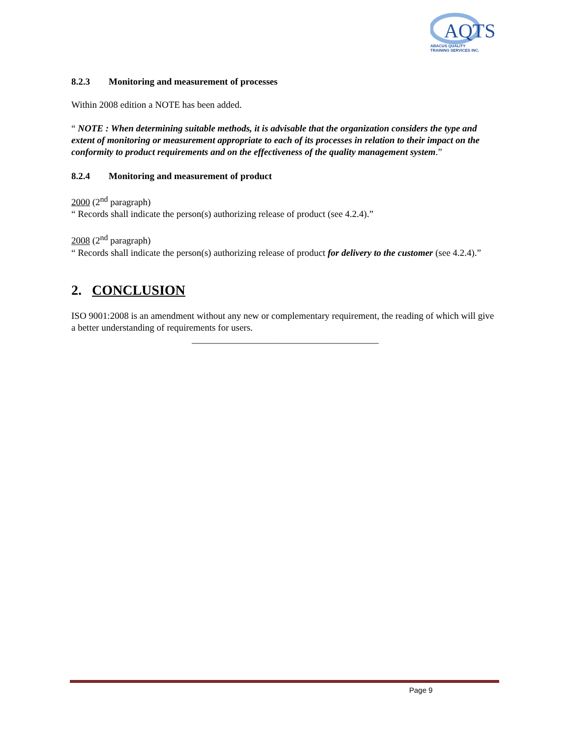AQTS
ABACUS QUALITY
TRAINING SERVICES INC.
8.2.3 Monitoring and measurement of processes
Within 2008 edition a NOTE has been added.
“ NOTE : When determining suitable methods, it is advisable that the organization considers the type and extent of monitoring or measurement appropriate to each of its processes in relation to their impact on the conformity to product requirements and on the effectiveness of the quality management system.”
8.2.4 Monitoring and measurement of product
2000 (2<sup>nd</sup> paragraph)
“ Records shall indicate the person(s) authorizing release of product (see 4.2.4).”
2008 (2<sup>nd</sup> paragraph)
“ Records shall indicate the person(s) authorizing release of product for delivery to the customer (see 4.2.4).”
2. CONCLUSION
ISO 9001:2008 is an amendment without any new or complementary requirement, the reading of which will give a better understanding of requirements for users.
________________________________________
Page 9